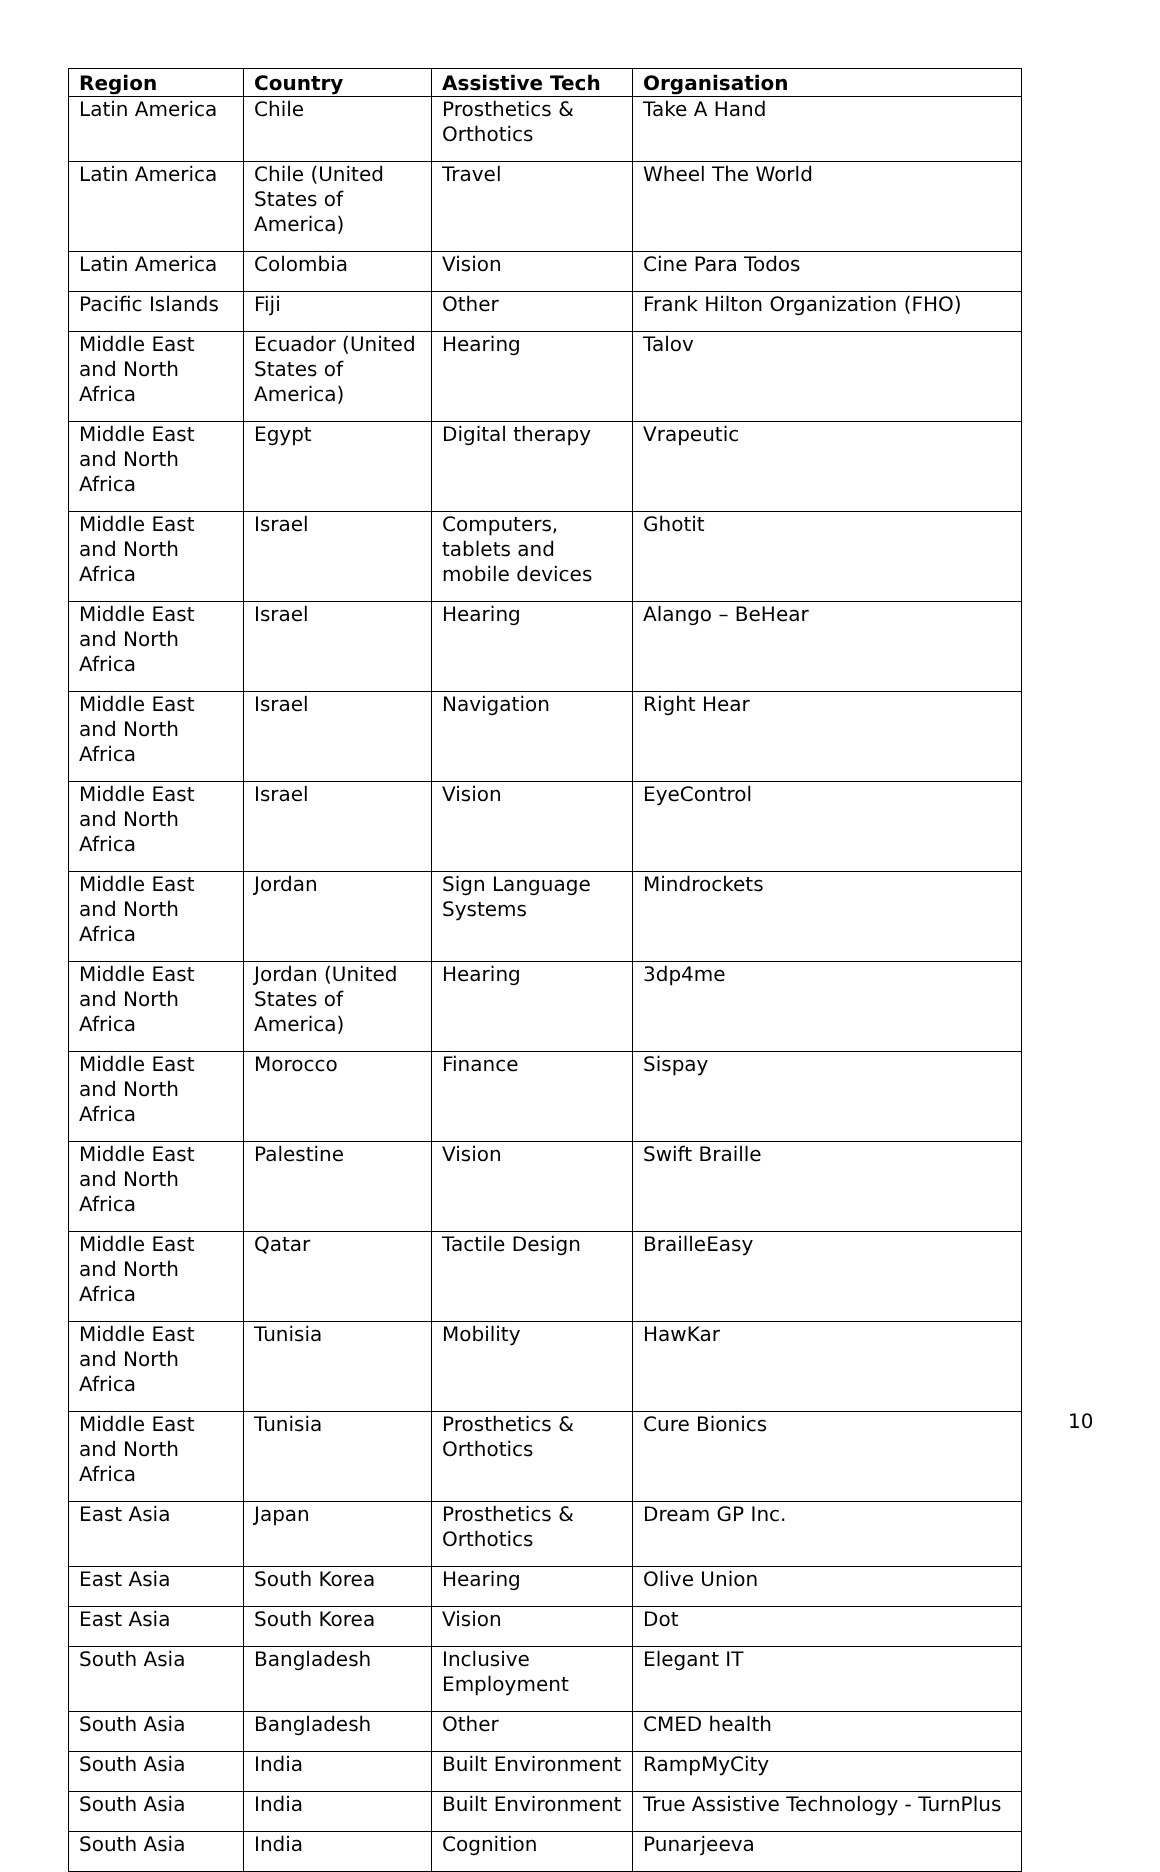| Region | Country | Assistive Tech | Organisation |
| --- | --- | --- | --- |
| Latin America | Chile | Prosthetics & Orthotics | Take A Hand |
| Latin America | Chile (United States of America) | Travel | Wheel The World |
| Latin America | Colombia | Vision | Cine Para Todos |
| Pacific Islands | Fiji | Other | Frank Hilton Organization (FHO) |
| Middle East and North Africa | Ecuador (United States of America) | Hearing | Talov |
| Middle East and North Africa | Egypt | Digital therapy | Vrapeutic |
| Middle East and North Africa | Israel | Computers, tablets and mobile devices | Ghotit |
| Middle East and North Africa | Israel | Hearing | Alango – BeHear |
| Middle East and North Africa | Israel | Navigation | Right Hear |
| Middle East and North Africa | Israel | Vision | EyeControl |
| Middle East and North Africa | Jordan | Sign Language Systems | Mindrockets |
| Middle East and North Africa | Jordan (United States of America) | Hearing | 3dp4me |
| Middle East and North Africa | Morocco | Finance | Sispay |
| Middle East and North Africa | Palestine | Vision | Swift Braille |
| Middle East and North Africa | Qatar | Tactile Design | BrailleEasy |
| Middle East and North Africa | Tunisia | Mobility | HawKar |
| Middle East and North Africa | Tunisia | Prosthetics & Orthotics | Cure Bionics |
| East Asia | Japan | Prosthetics & Orthotics | Dream GP Inc. |
| East Asia | South Korea | Hearing | Olive Union |
| East Asia | South Korea | Vision | Dot |
| South Asia | Bangladesh | Inclusive Employment | Elegant IT |
| South Asia | Bangladesh | Other | CMED health |
| South Asia | India | Built Environment | RampMyCity |
| South Asia | India | Built Environment | True Assistive Technology - TurnPlus |
| South Asia | India | Cognition | Punarjeeva |
10